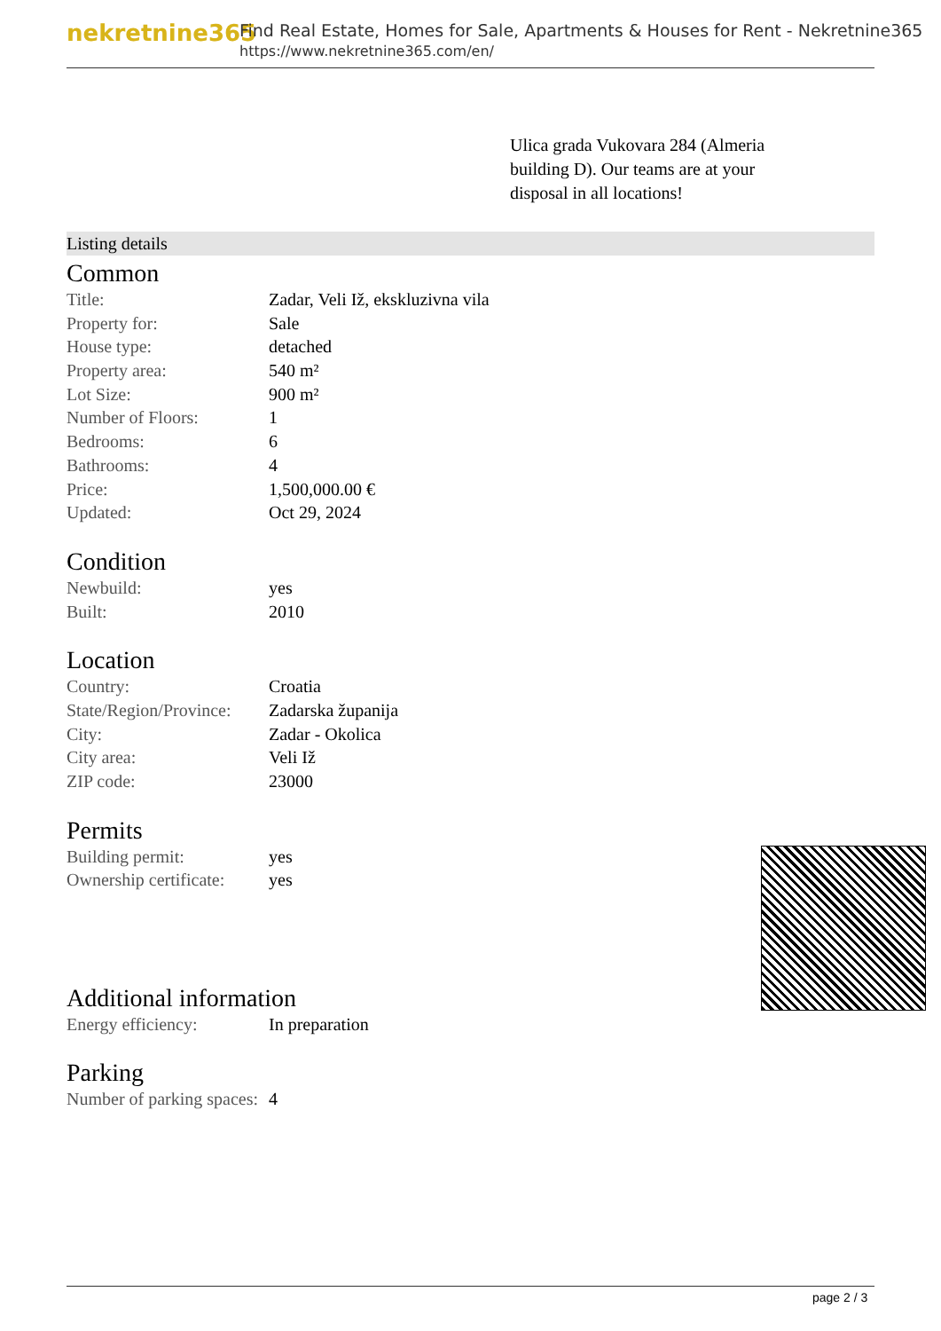nekretnine365
Find Real Estate, Homes for Sale, Apartments & Houses for Rent - Nekretnine365
https://www.nekretnine365.com/en/
Ulica grada Vukovara 284 (Almeria building D). Our teams are at your disposal in all locations!
Listing details
Common
| Title: | Zadar, Veli Iž, ekskluzivna vila |
| Property for: | Sale |
| House type: | detached |
| Property area: | 540 m² |
| Lot Size: | 900 m² |
| Number of Floors: | 1 |
| Bedrooms: | 6 |
| Bathrooms: | 4 |
| Price: | 1,500,000.00 € |
| Updated: | Oct 29, 2024 |
Condition
| Newbuild: | yes |
| Built: | 2010 |
Location
| Country: | Croatia |
| State/Region/Province: | Zadarska županija |
| City: | Zadar - Okolica |
| City area: | Veli Iž |
| ZIP code: | 23000 |
Permits
| Building permit: | yes |
| Ownership certificate: | yes |
Additional information
| Energy efficiency: | In preparation |
Parking
| Number of parking spaces: | 4 |
page 2 / 3